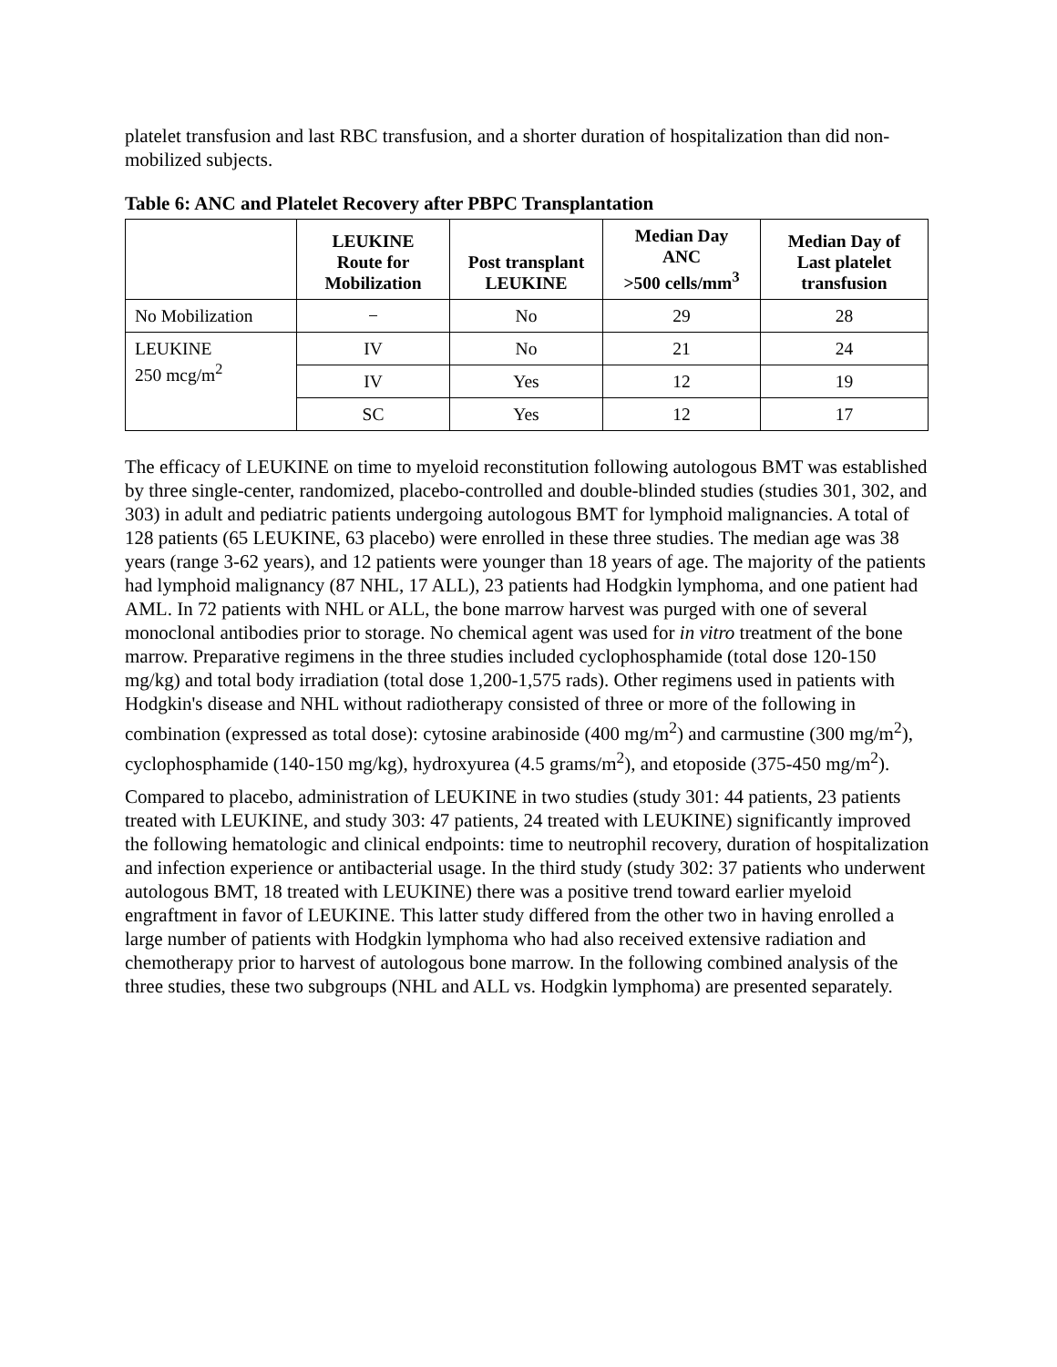platelet transfusion and last RBC transfusion, and a shorter duration of hospitalization than did non-mobilized subjects.
Table 6: ANC and Platelet Recovery after PBPC Transplantation
| | LEUKINE Route for Mobilization | Post transplant LEUKINE | Median Day ANC >500 cells/mm<sup>3</sup> | Median Day of Last platelet transfusion |
| --- | --- | --- | --- | --- |
| No Mobilization | − | No | 29 | 28 |
| LEUKINE 250 mcg/m<sup>2</sup> | IV | No | 21 | 24 |
| | IV | Yes | 12 | 19 |
| | SC | Yes | 12 | 17 |
The efficacy of LEUKINE on time to myeloid reconstitution following autologous BMT was established by three single-center, randomized, placebo-controlled and double-blinded studies (studies 301, 302, and 303) in adult and pediatric patients undergoing autologous BMT for lymphoid malignancies. A total of 128 patients (65 LEUKINE, 63 placebo) were enrolled in these three studies. The median age was 38 years (range 3-62 years), and 12 patients were younger than 18 years of age. The majority of the patients had lymphoid malignancy (87 NHL, 17 ALL), 23 patients had Hodgkin lymphoma, and one patient had AML. In 72 patients with NHL or ALL, the bone marrow harvest was purged with one of several monoclonal antibodies prior to storage. No chemical agent was used for in vitro treatment of the bone marrow. Preparative regimens in the three studies included cyclophosphamide (total dose 120-150 mg/kg) and total body irradiation (total dose 1,200-1,575 rads). Other regimens used in patients with Hodgkin's disease and NHL without radiotherapy consisted of three or more of the following in combination (expressed as total dose): cytosine arabinoside (400 mg/m<sup>2</sup>) and carmustine (300 mg/m<sup>2</sup>), cyclophosphamide (140-150 mg/kg), hydroxyurea (4.5 grams/m<sup>2</sup>), and etoposide (375-450 mg/m<sup>2</sup>).
Compared to placebo, administration of LEUKINE in two studies (study 301: 44 patients, 23 patients treated with LEUKINE, and study 303: 47 patients, 24 treated with LEUKINE) significantly improved the following hematologic and clinical endpoints: time to neutrophil recovery, duration of hospitalization and infection experience or antibacterial usage. In the third study (study 302: 37 patients who underwent autologous BMT, 18 treated with LEUKINE) there was a positive trend toward earlier myeloid engraftment in favor of LEUKINE. This latter study differed from the other two in having enrolled a large number of patients with Hodgkin lymphoma who had also received extensive radiation and chemotherapy prior to harvest of autologous bone marrow. In the following combined analysis of the three studies, these two subgroups (NHL and ALL vs. Hodgkin lymphoma) are presented separately.